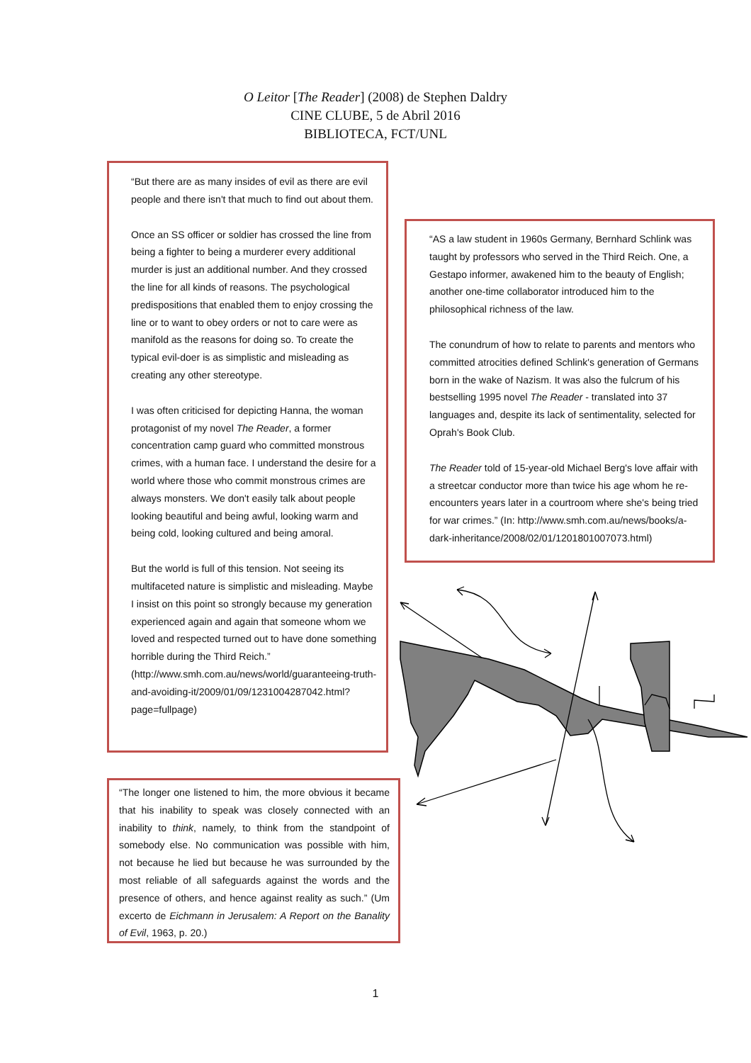O Leitor [The Reader] (2008) de Stephen Daldry
CINE CLUBE, 5 de Abril 2016
BIBLIOTECA, FCT/UNL
“But there are as many insides of evil as there are evil people and there isn't that much to find out about them.
Once an SS officer or soldier has crossed the line from being a fighter to being a murderer every additional murder is just an additional number. And they crossed the line for all kinds of reasons. The psychological predispositions that enabled them to enjoy crossing the line or to want to obey orders or not to care were as manifold as the reasons for doing so. To create the typical evil-doer is as simplistic and misleading as creating any other stereotype.
I was often criticised for depicting Hanna, the woman protagonist of my novel The Reader, a former concentration camp guard who committed monstrous crimes, with a human face. I understand the desire for a world where those who commit monstrous crimes are always monsters. We don't easily talk about people looking beautiful and being awful, looking warm and being cold, looking cultured and being amoral.
But the world is full of this tension. Not seeing its multifaceted nature is simplistic and misleading. Maybe I insist on this point so strongly because my generation experienced again and again that someone whom we loved and respected turned out to have done something horrible during the Third Reich.” (http://www.smh.com.au/news/world/guaranteeing-truth-and-avoiding-it/2009/01/09/1231004287042.html?page=fullpage)
“AS a law student in 1960s Germany, Bernhard Schlink was taught by professors who served in the Third Reich. One, a Gestapo informer, awakened him to the beauty of English; another one-time collaborator introduced him to the philosophical richness of the law.
The conundrum of how to relate to parents and mentors who committed atrocities defined Schlink's generation of Germans born in the wake of Nazism. It was also the fulcrum of his bestselling 1995 novel The Reader - translated into 37 languages and, despite its lack of sentimentality, selected for Oprah's Book Club.
The Reader told of 15-year-old Michael Berg's love affair with a streetcar conductor more than twice his age whom he re-encounters years later in a courtroom where she's being tried for war crimes.” (In: http://www.smh.com.au/news/books/a-dark-inheritance/2008/02/01/1201801007073.html)
“The longer one listened to him, the more obvious it became that his inability to speak was closely connected with an inability to think, namely, to think from the standpoint of somebody else. No communication was possible with him, not because he lied but because he was surrounded by the most reliable of all safeguards against the words and the presence of others, and hence against reality as such.” (Um excerto de Eichmann in Jerusalem: A Report on the Banality of Evil, 1963, p. 20.)
1